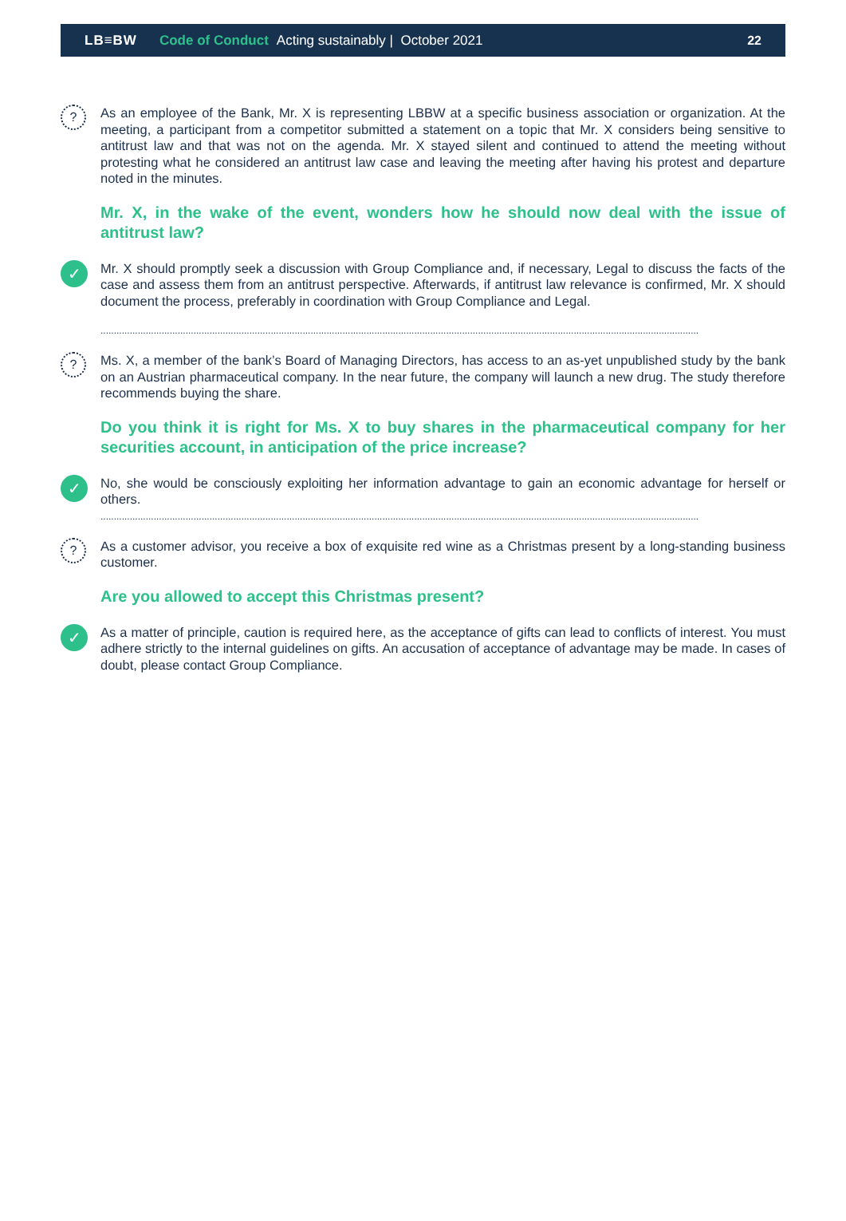LB≡BW Code of Conduct Acting sustainably | October 2021 22
?
As an employee of the Bank, Mr. X is representing LBBW at a specific business association or organization. At the meeting, a participant from a competitor submitted a statement on a topic that Mr. X considers being sensitive to antitrust law and that was not on the agenda. Mr. X stayed silent and continued to attend the meeting without protesting what he considered an antitrust law case and leaving the meeting after having his protest and departure noted in the minutes.
Mr. X, in the wake of the event, wonders how he should now deal with the issue of antitrust law?
✓
Mr. X should promptly seek a discussion with Group Compliance and, if necessary, Legal to discuss the facts of the case and assess them from an antitrust perspective. Afterwards, if antitrust law relevance is confirmed, Mr. X should document the process, preferably in coordination with Group Compliance and Legal.
.................................................................................................................................................................................................................................
?
Ms. X, a member of the bank’s Board of Managing Directors, has access to an as-yet unpublished study by the bank on an Austrian pharmaceutical company. In the near future, the company will launch a new drug. The study therefore recommends buying the share.
Do you think it is right for Ms. X to buy shares in the pharmaceutical company for her securities account, in anticipation of the price increase?
✓
No, she would be consciously exploiting her information advantage to gain an economic advantage for herself or others.
.................................................................................................................................................................................................................................
?
As a customer advisor, you receive a box of exquisite red wine as a Christmas present by a long-standing business customer.
Are you allowed to accept this Christmas present?
✓
As a matter of principle, caution is required here, as the acceptance of gifts can lead to conflicts of interest. You must adhere strictly to the internal guidelines on gifts. An accusation of acceptance of advantage may be made. In cases of doubt, please contact Group Compliance.